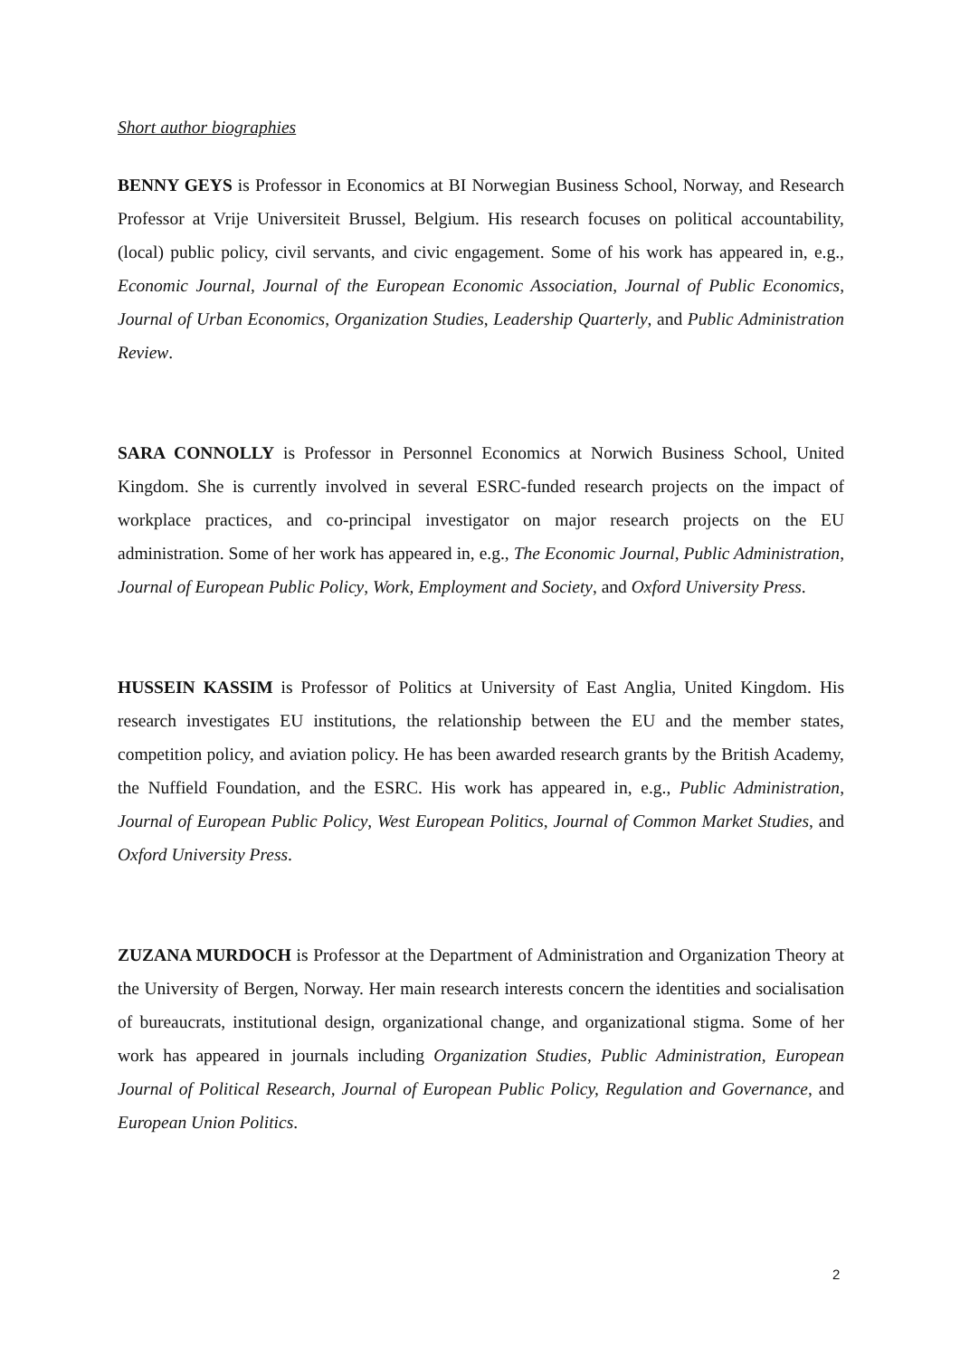Short author biographies
BENNY GEYS is Professor in Economics at BI Norwegian Business School, Norway, and Research Professor at Vrije Universiteit Brussel, Belgium. His research focuses on political accountability, (local) public policy, civil servants, and civic engagement. Some of his work has appeared in, e.g., Economic Journal, Journal of the European Economic Association, Journal of Public Economics, Journal of Urban Economics, Organization Studies, Leadership Quarterly, and Public Administration Review.
SARA CONNOLLY is Professor in Personnel Economics at Norwich Business School, United Kingdom. She is currently involved in several ESRC-funded research projects on the impact of workplace practices, and co-principal investigator on major research projects on the EU administration. Some of her work has appeared in, e.g., The Economic Journal, Public Administration, Journal of European Public Policy, Work, Employment and Society, and Oxford University Press.
HUSSEIN KASSIM is Professor of Politics at University of East Anglia, United Kingdom. His research investigates EU institutions, the relationship between the EU and the member states, competition policy, and aviation policy. He has been awarded research grants by the British Academy, the Nuffield Foundation, and the ESRC. His work has appeared in, e.g., Public Administration, Journal of European Public Policy, West European Politics, Journal of Common Market Studies, and Oxford University Press.
ZUZANA MURDOCH is Professor at the Department of Administration and Organization Theory at the University of Bergen, Norway. Her main research interests concern the identities and socialisation of bureaucrats, institutional design, organizational change, and organizational stigma. Some of her work has appeared in journals including Organization Studies, Public Administration, European Journal of Political Research, Journal of European Public Policy, Regulation and Governance, and European Union Politics.
2